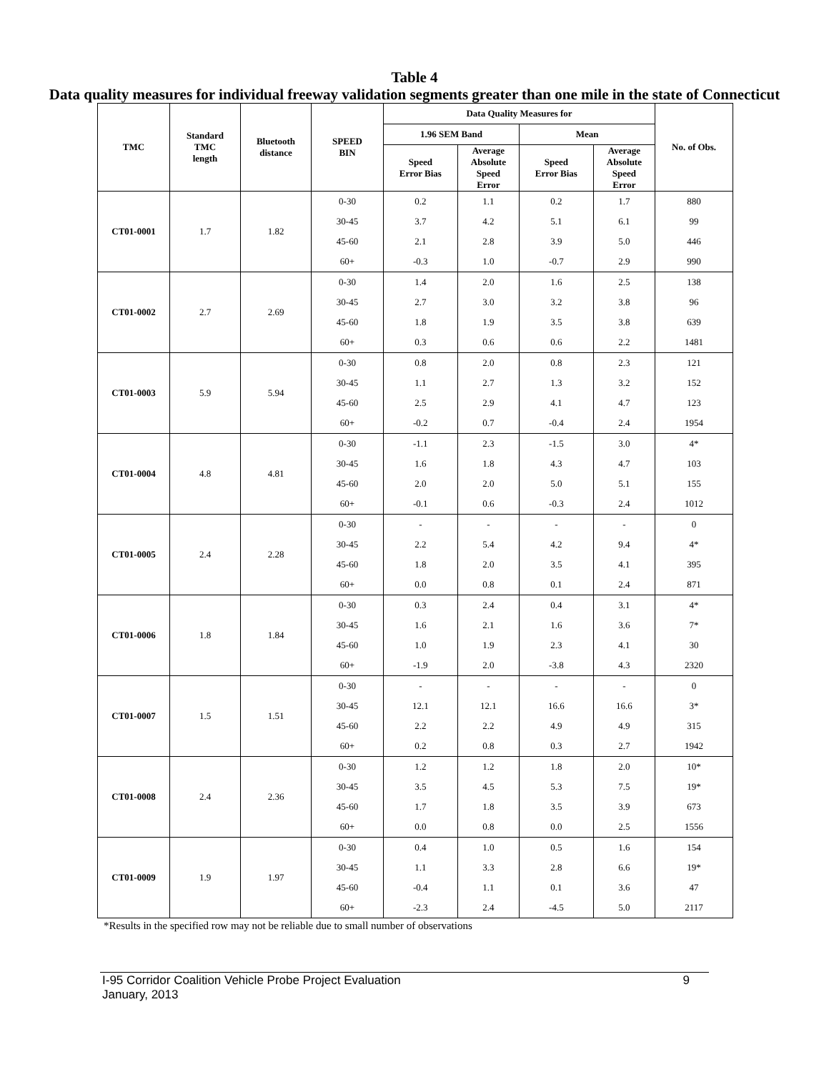Table 4
Data quality measures for individual freeway validation segments greater than one mile in the state of Connecticut
| TMC | Standard TMC length | Bluetooth distance | SPEED BIN | Data Quality Measures for | | | | No. of Obs. |
| --- | --- | --- | --- | --- | --- | --- | --- | --- |
| | | | | 1.96 SEM Band | | Mean | | |
| | | | | Speed Error Bias | Average Absolute Speed Error | Speed Error Bias | Average Absolute Speed Error | |
| CT01-0001 | 1.7 | 1.82 | 0-30 | 0.2 | 1.1 | 0.2 | 1.7 | 880 |
| | | | 30-45 | 3.7 | 4.2 | 5.1 | 6.1 | 99 |
| | | | 45-60 | 2.1 | 2.8 | 3.9 | 5.0 | 446 |
| | | | 60+ | -0.3 | 1.0 | -0.7 | 2.9 | 990 |
| CT01-0002 | 2.7 | 2.69 | 0-30 | 1.4 | 2.0 | 1.6 | 2.5 | 138 |
| | | | 30-45 | 2.7 | 3.0 | 3.2 | 3.8 | 96 |
| | | | 45-60 | 1.8 | 1.9 | 3.5 | 3.8 | 639 |
| | | | 60+ | 0.3 | 0.6 | 0.6 | 2.2 | 1481 |
| CT01-0003 | 5.9 | 5.94 | 0-30 | 0.8 | 2.0 | 0.8 | 2.3 | 121 |
| | | | 30-45 | 1.1 | 2.7 | 1.3 | 3.2 | 152 |
| | | | 45-60 | 2.5 | 2.9 | 4.1 | 4.7 | 123 |
| | | | 60+ | -0.2 | 0.7 | -0.4 | 2.4 | 1954 |
| CT01-0004 | 4.8 | 4.81 | 0-30 | -1.1 | 2.3 | -1.5 | 3.0 | 4* |
| | | | 30-45 | 1.6 | 1.8 | 4.3 | 4.7 | 103 |
| | | | 45-60 | 2.0 | 2.0 | 5.0 | 5.1 | 155 |
| | | | 60+ | -0.1 | 0.6 | -0.3 | 2.4 | 1012 |
| CT01-0005 | 2.4 | 2.28 | 0-30 | - | - | - | - | 0 |
| | | | 30-45 | 2.2 | 5.4 | 4.2 | 9.4 | 4* |
| | | | 45-60 | 1.8 | 2.0 | 3.5 | 4.1 | 395 |
| | | | 60+ | 0.0 | 0.8 | 0.1 | 2.4 | 871 |
| CT01-0006 | 1.8 | 1.84 | 0-30 | 0.3 | 2.4 | 0.4 | 3.1 | 4* |
| | | | 30-45 | 1.6 | 2.1 | 1.6 | 3.6 | 7* |
| | | | 45-60 | 1.0 | 1.9 | 2.3 | 4.1 | 30 |
| | | | 60+ | -1.9 | 2.0 | -3.8 | 4.3 | 2320 |
| CT01-0007 | 1.5 | 1.51 | 0-30 | - | - | - | - | 0 |
| | | | 30-45 | 12.1 | 12.1 | 16.6 | 16.6 | 3* |
| | | | 45-60 | 2.2 | 2.2 | 4.9 | 4.9 | 315 |
| | | | 60+ | 0.2 | 0.8 | 0.3 | 2.7 | 1942 |
| CT01-0008 | 2.4 | 2.36 | 0-30 | 1.2 | 1.2 | 1.8 | 2.0 | 10* |
| | | | 30-45 | 3.5 | 4.5 | 5.3 | 7.5 | 19* |
| | | | 45-60 | 1.7 | 1.8 | 3.5 | 3.9 | 673 |
| | | | 60+ | 0.0 | 0.8 | 0.0 | 2.5 | 1556 |
| CT01-0009 | 1.9 | 1.97 | 0-30 | 0.4 | 1.0 | 0.5 | 1.6 | 154 |
| | | | 30-45 | 1.1 | 3.3 | 2.8 | 6.6 | 19* |
| | | | 45-60 | -0.4 | 1.1 | 0.1 | 3.6 | 47 |
| | | | 60+ | -2.3 | 2.4 | -4.5 | 5.0 | 2117 |
*Results in the specified row may not be reliable due to small number of observations
I-95 Corridor Coalition Vehicle Probe Project Evaluation
January, 2013 9